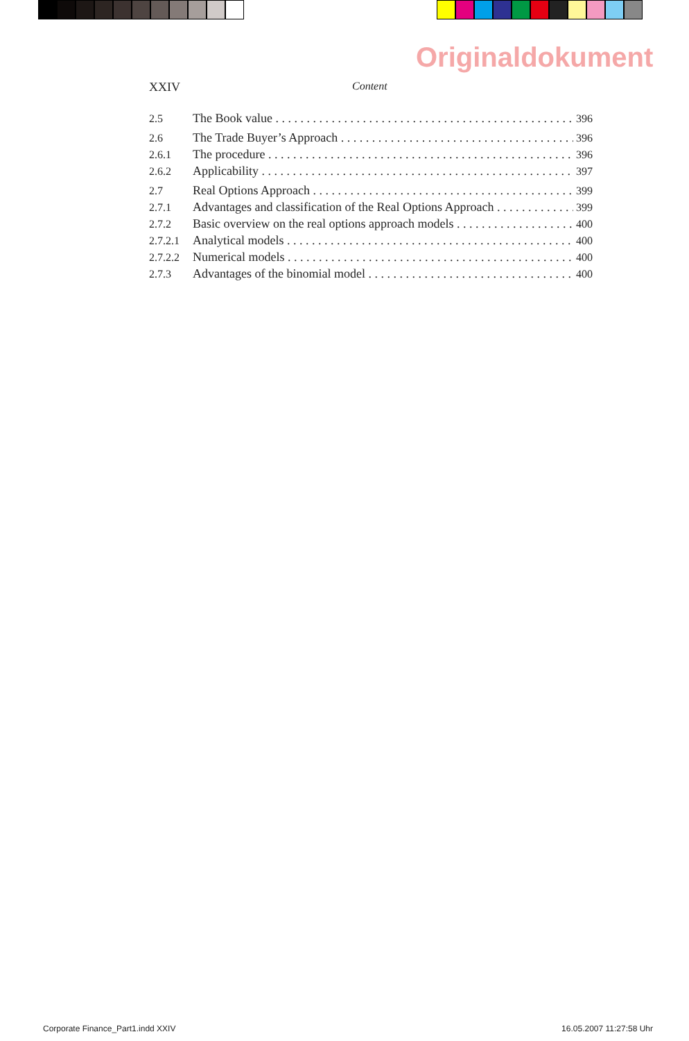Originaldokument
XXIV Content
2.5 The Book value 396
2.6 The Trade Buyer’s Approach 396
2.6.1 The procedure 396
2.6.2 Applicability 397
2.7 Real Options Approach 399
2.7.1 Advantages and classification of the Real Options Approach 399
2.7.2 Basic overview on the real options approach models 400
2.7.2.1 Analytical models 400
2.7.2.2 Numerical models 400
2.7.3 Advantages of the binomial model 400
Corporate Finance_Part1.indd XXIV 16.05.2007 11:27:58 Uhr